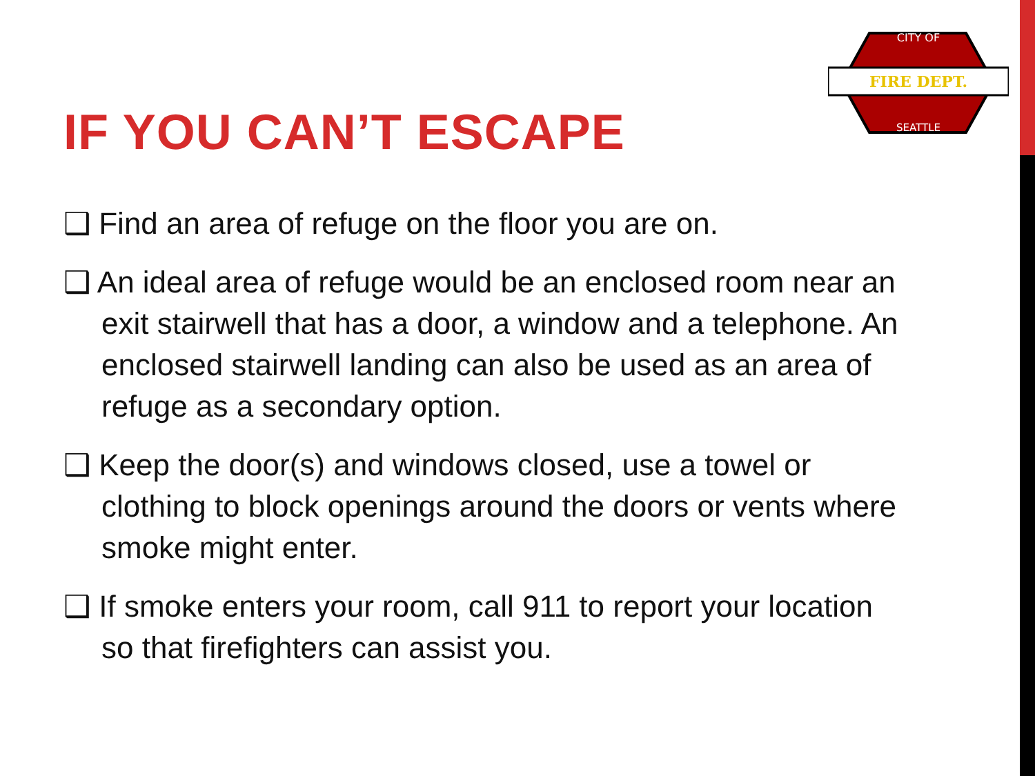FIRE DEPT.
CITY OF
SEATTLE
IF YOU CAN’T ESCAPE
❑ Find an area of refuge on the floor you are on.
❑ An ideal area of refuge would be an enclosed room near an exit stairwell that has a door, a window and a telephone. An enclosed stairwell landing can also be used as an area of refuge as a secondary option.
❑ Keep the door(s) and windows closed, use a towel or clothing to block openings around the doors or vents where smoke might enter.
❑ If smoke enters your room, call 911 to report your location so that firefighters can assist you.